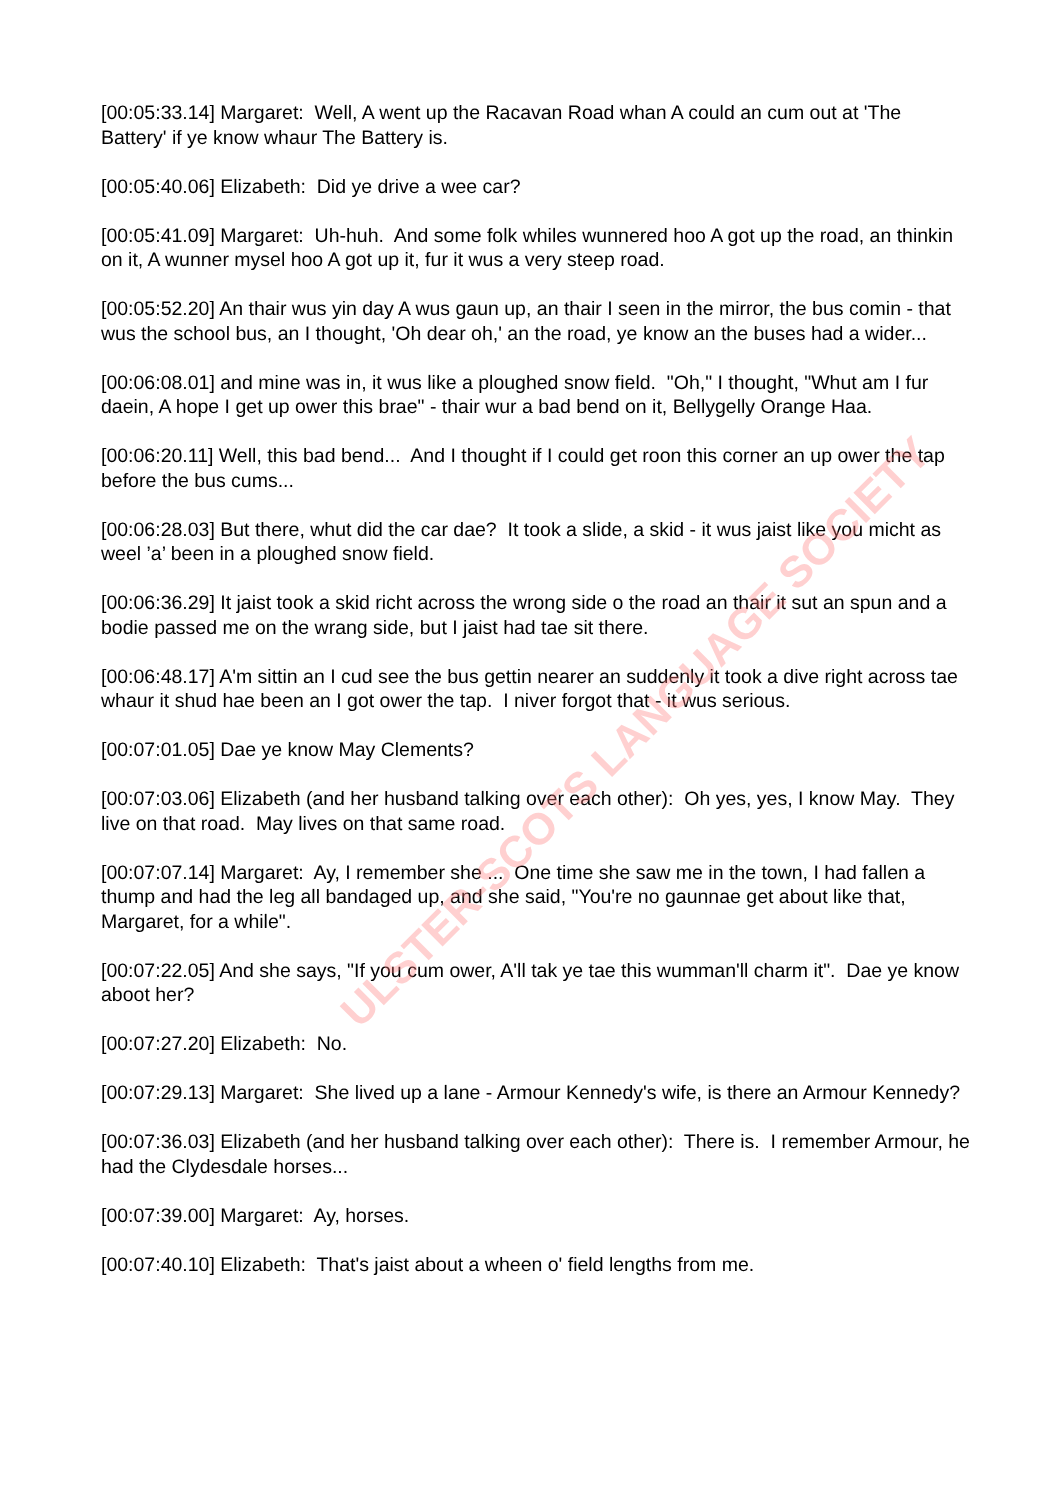[00:05:33.14] Margaret: Well, A went up the Racavan Road whan A could an cum out at 'The Battery' if ye know whaur The Battery is.
[00:05:40.06] Elizabeth: Did ye drive a wee car?
[00:05:41.09] Margaret: Uh-huh. And some folk whiles wunnered hoo A got up the road, an thinkin on it, A wunner mysel hoo A got up it, fur it wus a very steep road.
[00:05:52.20] An thair wus yin day A wus gaun up, an thair I seen in the mirror, the bus comin - that wus the school bus, an I thought, 'Oh dear oh,' an the road, ye know an the buses had a wider...
[00:06:08.01] and mine was in, it wus like a ploughed snow field. "Oh," I thought, "Whut am I fur daein, A hope I get up ower this brae" - thair wur a bad bend on it, Bellygelly Orange Haa.
[00:06:20.11] Well, this bad bend... And I thought if I could get roon this corner an up ower the tap before the bus cums...
[00:06:28.03] But there, whut did the car dae? It took a slide, a skid - it wus jaist like you micht as weel ’a’ been in a ploughed snow field.
[00:06:36.29] It jaist took a skid richt across the wrong side o the road an thair it sut an spun and a bodie passed me on the wrang side, but I jaist had tae sit there.
[00:06:48.17] A'm sittin an I cud see the bus gettin nearer an suddenly it took a dive right across tae whaur it shud hae been an I got ower the tap. I niver forgot that - it wus serious.
[00:07:01.05] Dae ye know May Clements?
[00:07:03.06] Elizabeth (and her husband talking over each other): Oh yes, yes, I know May. They live on that road. May lives on that same road.
[00:07:07.14] Margaret: Ay, I remember she ... One time she saw me in the town, I had fallen a thump and had the leg all bandaged up, and she said, "You're no gaunnae get about like that, Margaret, for a while".
[00:07:22.05] And she says, "If you cum ower, A'll tak ye tae this wumman'll charm it". Dae ye know aboot her?
[00:07:27.20] Elizabeth: No.
[00:07:29.13] Margaret: She lived up a lane - Armour Kennedy's wife, is there an Armour Kennedy?
[00:07:36.03] Elizabeth (and her husband talking over each other): There is. I remember Armour, he had the Clydesdale horses...
[00:07:39.00] Margaret: Ay, horses.
[00:07:40.10] Elizabeth: That's jaist about a wheen o' field lengths from me.
ULSTER-SCOTS LANGUAGE SOCIETY